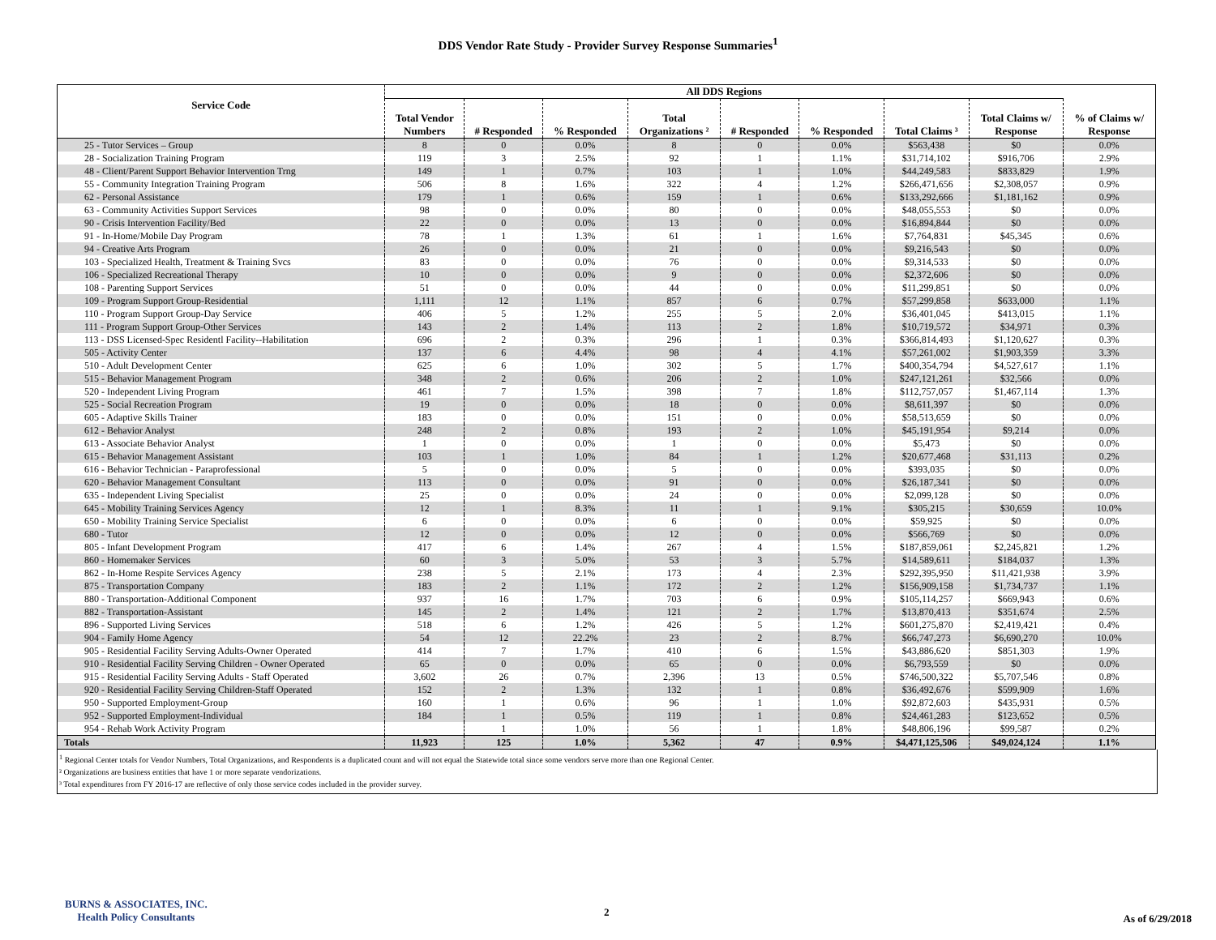DDS Vendor Rate Study - Provider Survey Response Summaries<sup>1</sup>
| | All DDS Regions | | | | | | | | |
| --- | --- | --- | --- | --- | --- | --- | --- | --- | --- |
| Service Code | Total Vendor Numbers | # Responded | % Responded | Total Organizations ² | # Responded | % Responded | Total Claims ³ | Total Claims w/ Response | % of Claims w/ Response |
| 25 - Tutor Services – Group | 8 | 0 | 0.0% | 8 | 0 | 0.0% | $563,438 | $0 | 0.0% |
| 28 - Socialization Training Program | 119 | 3 | 2.5% | 92 | 1 | 1.1% | $31,714,102 | $916,706 | 2.9% |
| 48 - Client/Parent Support Behavior Intervention Trng | 149 | 1 | 0.7% | 103 | 1 | 1.0% | $44,249,583 | $833,829 | 1.9% |
| 55 - Community Integration Training Program | 506 | 8 | 1.6% | 322 | 4 | 1.2% | $266,471,656 | $2,308,057 | 0.9% |
| 62 - Personal Assistance | 179 | 1 | 0.6% | 159 | 1 | 0.6% | $133,292,666 | $1,181,162 | 0.9% |
| 63 - Community Activities Support Services | 98 | 0 | 0.0% | 80 | 0 | 0.0% | $48,055,553 | $0 | 0.0% |
| 90 - Crisis Intervention Facility/Bed | 22 | 0 | 0.0% | 13 | 0 | 0.0% | $16,894,844 | $0 | 0.0% |
| 91 - In-Home/Mobile Day Program | 78 | 1 | 1.3% | 61 | 1 | 1.6% | $7,764,831 | $45,345 | 0.6% |
| 94 - Creative Arts Program | 26 | 0 | 0.0% | 21 | 0 | 0.0% | $9,216,543 | $0 | 0.0% |
| 103 - Specialized Health, Treatment & Training Svcs | 83 | 0 | 0.0% | 76 | 0 | 0.0% | $9,314,533 | $0 | 0.0% |
| 106 - Specialized Recreational Therapy | 10 | 0 | 0.0% | 9 | 0 | 0.0% | $2,372,606 | $0 | 0.0% |
| 108 - Parenting Support Services | 51 | 0 | 0.0% | 44 | 0 | 0.0% | $11,299,851 | $0 | 0.0% |
| 109 - Program Support Group-Residential | 1,111 | 12 | 1.1% | 857 | 6 | 0.7% | $57,299,858 | $633,000 | 1.1% |
| 110 - Program Support Group-Day Service | 406 | 5 | 1.2% | 255 | 5 | 2.0% | $36,401,045 | $413,015 | 1.1% |
| 111 - Program Support Group-Other Services | 143 | 2 | 1.4% | 113 | 2 | 1.8% | $10,719,572 | $34,971 | 0.3% |
| 113 - DSS Licensed-Spec Residentl Facility--Habilitation | 696 | 2 | 0.3% | 296 | 1 | 0.3% | $366,814,493 | $1,120,627 | 0.3% |
| 505 - Activity Center | 137 | 6 | 4.4% | 98 | 4 | 4.1% | $57,261,002 | $1,903,359 | 3.3% |
| 510 - Adult Development Center | 625 | 6 | 1.0% | 302 | 5 | 1.7% | $400,354,794 | $4,527,617 | 1.1% |
| 515 - Behavior Management Program | 348 | 2 | 0.6% | 206 | 2 | 1.0% | $247,121,261 | $32,566 | 0.0% |
| 520 - Independent Living Program | 461 | 7 | 1.5% | 398 | 7 | 1.8% | $112,757,057 | $1,467,114 | 1.3% |
| 525 - Social Recreation Program | 19 | 0 | 0.0% | 18 | 0 | 0.0% | $8,611,397 | $0 | 0.0% |
| 605 - Adaptive Skills Trainer | 183 | 0 | 0.0% | 151 | 0 | 0.0% | $58,513,659 | $0 | 0.0% |
| 612 - Behavior Analyst | 248 | 2 | 0.8% | 193 | 2 | 1.0% | $45,191,954 | $9,214 | 0.0% |
| 613 - Associate Behavior Analyst | 1 | 0 | 0.0% | 1 | 0 | 0.0% | $5,473 | $0 | 0.0% |
| 615 - Behavior Management Assistant | 103 | 1 | 1.0% | 84 | 1 | 1.2% | $20,677,468 | $31,113 | 0.2% |
| 616 - Behavior Technician - Paraprofessional | 5 | 0 | 0.0% | 5 | 0 | 0.0% | $393,035 | $0 | 0.0% |
| 620 - Behavior Management Consultant | 113 | 0 | 0.0% | 91 | 0 | 0.0% | $26,187,341 | $0 | 0.0% |
| 635 - Independent Living Specialist | 25 | 0 | 0.0% | 24 | 0 | 0.0% | $2,099,128 | $0 | 0.0% |
| 645 - Mobility Training Services Agency | 12 | 1 | 8.3% | 11 | 1 | 9.1% | $305,215 | $30,659 | 10.0% |
| 650 - Mobility Training Service Specialist | 6 | 0 | 0.0% | 6 | 0 | 0.0% | $59,925 | $0 | 0.0% |
| 680 - Tutor | 12 | 0 | 0.0% | 12 | 0 | 0.0% | $566,769 | $0 | 0.0% |
| 805 - Infant Development Program | 417 | 6 | 1.4% | 267 | 4 | 1.5% | $187,859,061 | $2,245,821 | 1.2% |
| 860 - Homemaker Services | 60 | 3 | 5.0% | 53 | 3 | 5.7% | $14,589,611 | $184,037 | 1.3% |
| 862 - In-Home Respite Services Agency | 238 | 5 | 2.1% | 173 | 4 | 2.3% | $292,395,950 | $11,421,938 | 3.9% |
| 875 - Transportation Company | 183 | 2 | 1.1% | 172 | 2 | 1.2% | $156,909,158 | $1,734,737 | 1.1% |
| 880 - Transportation-Additional Component | 937 | 16 | 1.7% | 703 | 6 | 0.9% | $105,114,257 | $669,943 | 0.6% |
| 882 - Transportation-Assistant | 145 | 2 | 1.4% | 121 | 2 | 1.7% | $13,870,413 | $351,674 | 2.5% |
| 896 - Supported Living Services | 518 | 6 | 1.2% | 426 | 5 | 1.2% | $601,275,870 | $2,419,421 | 0.4% |
| 904 - Family Home Agency | 54 | 12 | 22.2% | 23 | 2 | 8.7% | $66,747,273 | $6,690,270 | 10.0% |
| 905 - Residential Facility Serving Adults-Owner Operated | 414 | 7 | 1.7% | 410 | 6 | 1.5% | $43,886,620 | $851,303 | 1.9% |
| 910 - Residential Facility Serving Children - Owner Operated | 65 | 0 | 0.0% | 65 | 0 | 0.0% | $6,793,559 | $0 | 0.0% |
| 915 - Residential Facility Serving Adults - Staff Operated | 3,602 | 26 | 0.7% | 2,396 | 13 | 0.5% | $746,500,322 | $5,707,546 | 0.8% |
| 920 - Residential Facility Serving Children-Staff Operated | 152 | 2 | 1.3% | 132 | 1 | 0.8% | $36,492,676 | $599,909 | 1.6% |
| 950 - Supported Employment-Group | 160 | 1 | 0.6% | 96 | 1 | 1.0% | $92,872,603 | $435,931 | 0.5% |
| 952 - Supported Employment-Individual | 184 | 1 | 0.5% | 119 | 1 | 0.8% | $24,461,283 | $123,652 | 0.5% |
| 954 - Rehab Work Activity Program | | 1 | 1.0% | 56 | 1 | 1.8% | $48,806,196 | $99,587 | 0.2% |
| Totals | 11,923 | 125 | 1.0% | 5,362 | 47 | 0.9% | $4,471,125,506 | $49,024,124 | 1.1% |
<sup>1</sup> Regional Center totals for Vendor Numbers, Total Organizations, and Respondents is a duplicated count and will not equal the Statewide total since some vendors serve more than one Regional Center.
² Organizations are business entities that have 1 or more separate vendorizations.
³ Total expenditures from FY 2016-17 are reflective of only those service codes included in the provider survey.
BURNS & ASSOCIATES, INC.
Health Policy Consultants
2
As of 6/29/2018